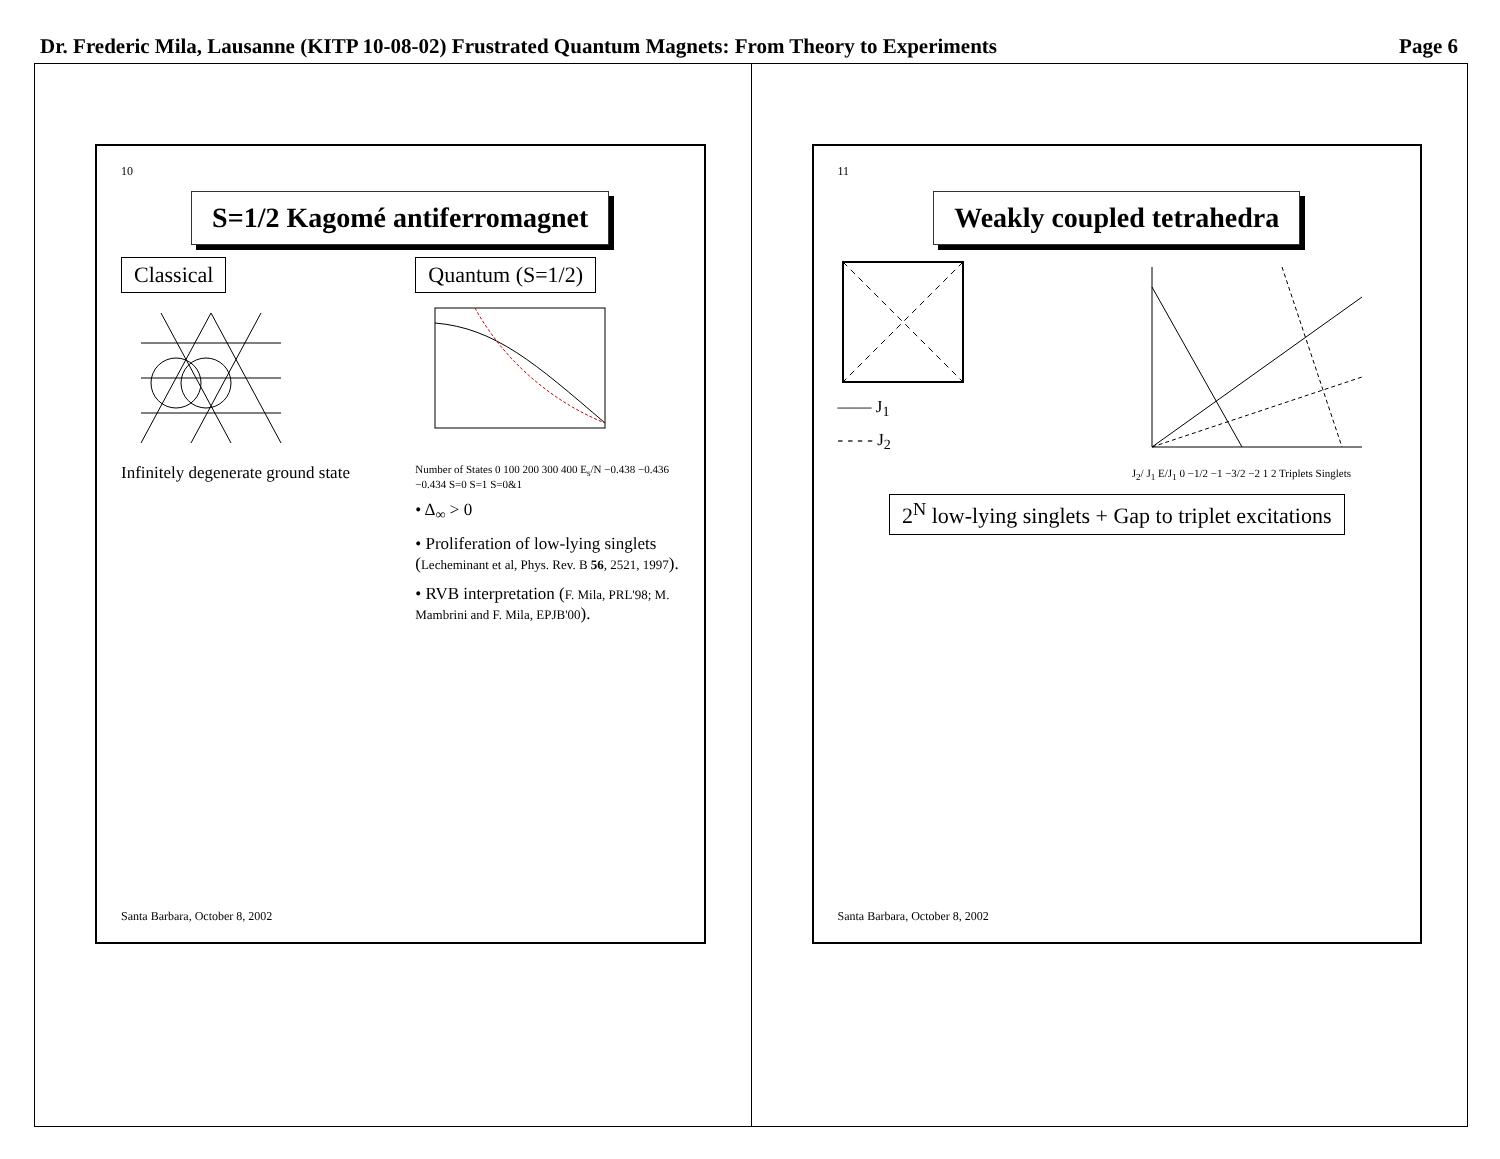Dr. Frederic Mila, Lausanne (KITP 10-08-02) Frustrated Quantum Magnets: From Theory to Experiments Page 6
10
S=1/2 Kagomé antiferromagnet
Classical
Infinitely degenerate ground state
Quantum (S=1/2)
Number of States 0 100 200 300 400 E<sub>s</sub>/N −0.438 −0.436 −0.434 S=0 S=1 S=0&1
• Δ<sub>∞</sub> > 0
• Proliferation of low-lying singlets (Lecheminant et al, Phys. Rev. B 56, 2521, 1997).
• RVB interpretation (F. Mila, PRL'98; M. Mambrini and F. Mila, EPJB'00).
Santa Barbara, October 8, 2002
11
Weakly coupled tetrahedra
—— J<sub>1</sub>
- - - - J<sub>2</sub>
J<sub>2</sub>/ J<sub>1</sub> E/J<sub>1</sub> 0 −1/2 −1 −3/2 −2 1 2 Triplets Singlets
2<sup>N</sup> low-lying singlets + Gap to triplet excitations
Santa Barbara, October 8, 2002